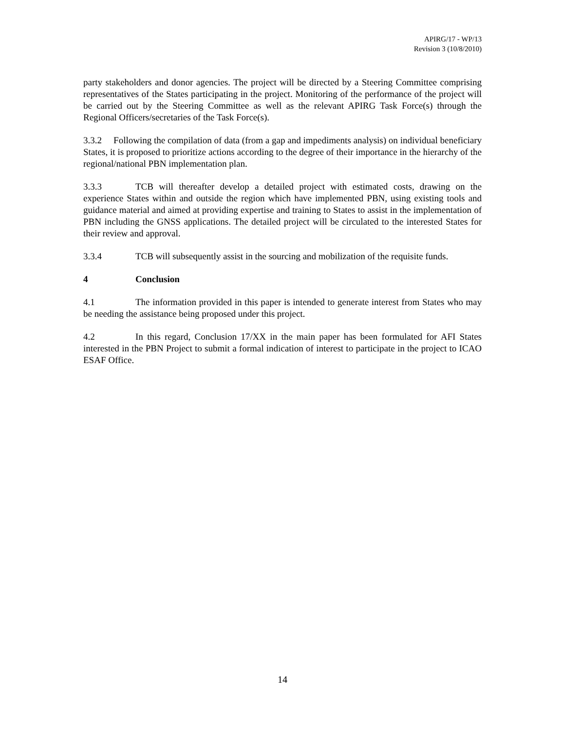APIRG/17 - WP/13
Revision 3 (10/8/2010)
party stakeholders and donor agencies. The project will be directed by a Steering Committee comprising representatives of the States participating in the project. Monitoring of the performance of the project will be carried out by the Steering Committee as well as the relevant APIRG Task Force(s) through the Regional Officers/secretaries of the Task Force(s).
3.3.2 Following the compilation of data (from a gap and impediments analysis) on individual beneficiary States, it is proposed to prioritize actions according to the degree of their importance in the hierarchy of the regional/national PBN implementation plan.
3.3.3 TCB will thereafter develop a detailed project with estimated costs, drawing on the experience States within and outside the region which have implemented PBN, using existing tools and guidance material and aimed at providing expertise and training to States to assist in the implementation of PBN including the GNSS applications. The detailed project will be circulated to the interested States for their review and approval.
3.3.4 TCB will subsequently assist in the sourcing and mobilization of the requisite funds.
4 Conclusion
4.1 The information provided in this paper is intended to generate interest from States who may be needing the assistance being proposed under this project.
4.2 In this regard, Conclusion 17/XX in the main paper has been formulated for AFI States interested in the PBN Project to submit a formal indication of interest to participate in the project to ICAO ESAF Office.
14